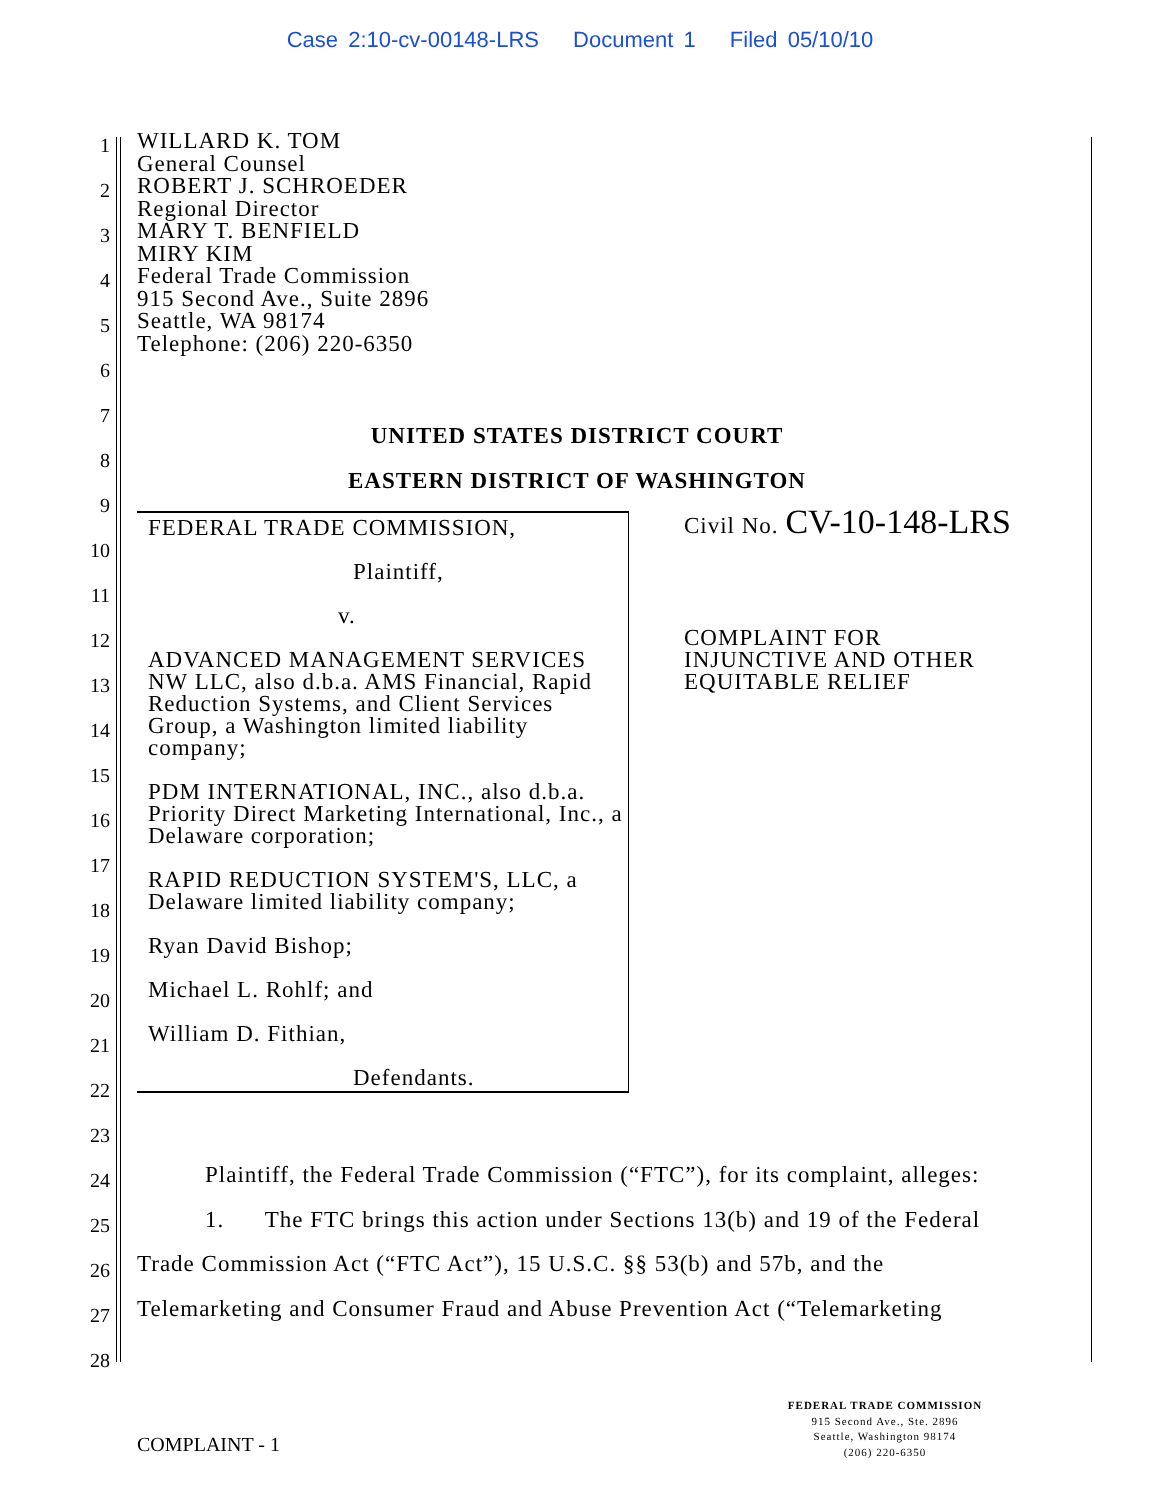Case 2:10-cv-00148-LRS Document 1 Filed 05/10/10
1
2
3
4
5
6
7
8
9
10
11
12
13
14
15
16
17
18
19
20
21
22
23
24
25
26
27
28
WILLARD K. TOM
General Counsel
ROBERT J. SCHROEDER
Regional Director
MARY T. BENFIELD
MIRY KIM
Federal Trade Commission
915 Second Ave., Suite 2896
Seattle, WA 98174
Telephone: (206) 220-6350
UNITED STATES DISTRICT COURT
EASTERN DISTRICT OF WASHINGTON
FEDERAL TRADE COMMISSION,
Plaintiff,
v.
ADVANCED MANAGEMENT SERVICES NW LLC, also d.b.a. AMS Financial, Rapid Reduction Systems, and Client Services Group, a Washington limited liability company;
PDM INTERNATIONAL, INC., also d.b.a. Priority Direct Marketing International, Inc., a Delaware corporation;
RAPID REDUCTION SYSTEM'S, LLC, a Delaware limited liability company;
Ryan David Bishop;
Michael L. Rohlf; and
William D. Fithian,
Defendants.
Civil No. CV-10-148-LRS
COMPLAINT FOR
INJUNCTIVE AND OTHER
EQUITABLE RELIEF
Plaintiff, the Federal Trade Commission (“FTC”), for its complaint, alleges:
1. The FTC brings this action under Sections 13(b) and 19 of the Federal
Trade Commission Act (“FTC Act”), 15 U.S.C. §§ 53(b) and 57b, and the
Telemarketing and Consumer Fraud and Abuse Prevention Act (“Telemarketing
COMPLAINT - 1
FEDERAL TRADE COMMISSION
915 Second Ave., Ste. 2896
Seattle, Washington 98174
(206) 220-6350